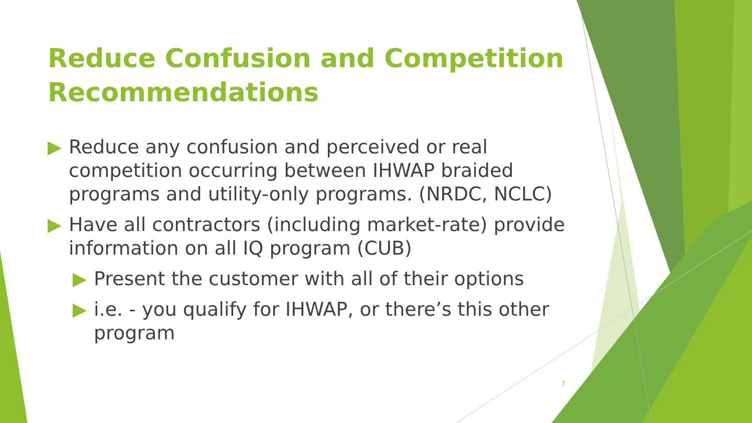Reduce Confusion and Competition Recommendations
Reduce any confusion and perceived or real competition occurring between IHWAP braided programs and utility-only programs. (NRDC, NCLC)
Have all contractors (including market-rate) provide information on all IQ program (CUB)
Present the customer with all of their options
i.e. - you qualify for IHWAP, or there’s this other program
7